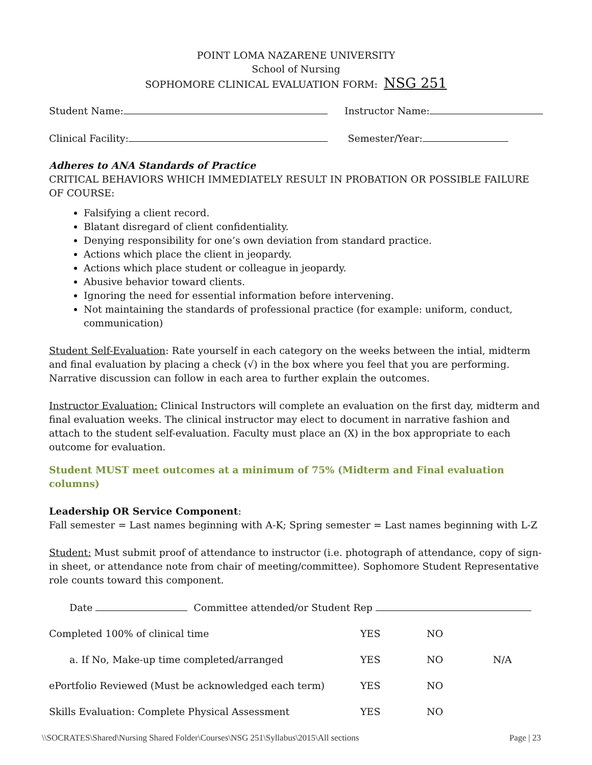POINT LOMA NAZARENE UNIVERSITY
School of Nursing
SOPHOMORE CLINICAL EVALUATION FORM: NSG 251
Student Name: Instructor Name:
Clinical Facility: Semester/Year:
Adheres to ANA Standards of Practice
CRITICAL BEHAVIORS WHICH IMMEDIATELY RESULT IN PROBATION OR POSSIBLE FAILURE OF COURSE:
Falsifying a client record.
Blatant disregard of client confidentiality.
Denying responsibility for one’s own deviation from standard practice.
Actions which place the client in jeopardy.
Actions which place student or colleague in jeopardy.
Abusive behavior toward clients.
Ignoring the need for essential information before intervening.
Not maintaining the standards of professional practice (for example: uniform, conduct, communication)
Student Self-Evaluation: Rate yourself in each category on the weeks between the intial, midterm and final evaluation by placing a check (√) in the box where you feel that you are performing. Narrative discussion can follow in each area to further explain the outcomes.
Instructor Evaluation: Clinical Instructors will complete an evaluation on the first day, midterm and final evaluation weeks. The clinical instructor may elect to document in narrative fashion and attach to the student self-evaluation. Faculty must place an (X) in the box appropriate to each outcome for evaluation.
Student MUST meet outcomes at a minimum of 75% (Midterm and Final evaluation columns)
Leadership OR Service Component:
Fall semester = Last names beginning with A-K; Spring semester = Last names beginning with L-Z
Student: Must submit proof of attendance to instructor (i.e. photograph of attendance, copy of sign-in sheet, or attendance note from chair of meeting/committee). Sophomore Student Representative role counts toward this component.
Date Committee attended/or Student Rep
Completed 100% of clinical time YES NO
a. If No, Make-up time completed/arranged YES NO N/A
ePortfolio Reviewed (Must be acknowledged each term) YES NO
Skills Evaluation: Complete Physical Assessment YES NO
\\SOCRATES\Shared\Nursing Shared Folder\Courses\NSG 251\Syllabus\2015\All sections Page | 23